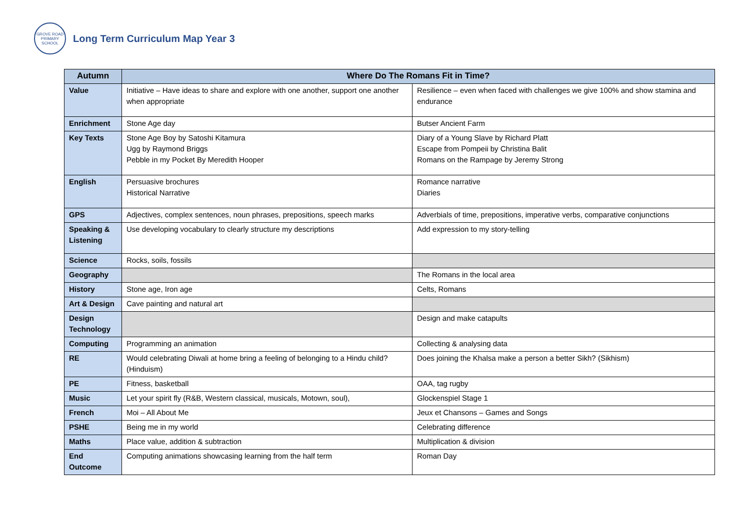GROVE ROAD PRIMARY SCHOOL
Long Term Curriculum Map Year 3
| Autumn | Where Do The Romans Fit in Time? | |
| --- | --- | --- |
| Value | Initiative – Have ideas to share and explore with one another, support one another when appropriate | Resilience – even when faced with challenges we give 100% and show stamina and endurance |
| Enrichment | Stone Age day | Butser Ancient Farm |
| Key Texts | Stone Age Boy by Satoshi Kitamura Ugg by Raymond Briggs Pebble in my Pocket By Meredith Hooper | Diary of a Young Slave by Richard Platt Escape from Pompeii by Christina Balit Romans on the Rampage by Jeremy Strong |
| English | Persuasive brochures Historical Narrative | Romance narrative Diaries |
| GPS | Adjectives, complex sentences, noun phrases, prepositions, speech marks | Adverbials of time, prepositions, imperative verbs, comparative conjunctions |
| Speaking & Listening | Use developing vocabulary to clearly structure my descriptions | Add expression to my story-telling |
| Science | Rocks, soils, fossils | |
| Geography | | The Romans in the local area |
| History | Stone age, Iron age | Celts, Romans |
| Art & Design | Cave painting and natural art | |
| Design Technology | | Design and make catapults |
| Computing | Programming an animation | Collecting & analysing data |
| RE | Would celebrating Diwali at home bring a feeling of belonging to a Hindu child? (Hinduism) | Does joining the Khalsa make a person a better Sikh? (Sikhism) |
| PE | Fitness, basketball | OAA, tag rugby |
| Music | Let your spirit fly (R&B, Western classical, musicals, Motown, soul), | Glockenspiel Stage 1 |
| French | Moi – All About Me | Jeux et Chansons – Games and Songs |
| PSHE | Being me in my world | Celebrating difference |
| Maths | Place value, addition & subtraction | Multiplication & division |
| End Outcome | Computing animations showcasing learning from the half term | Roman Day |